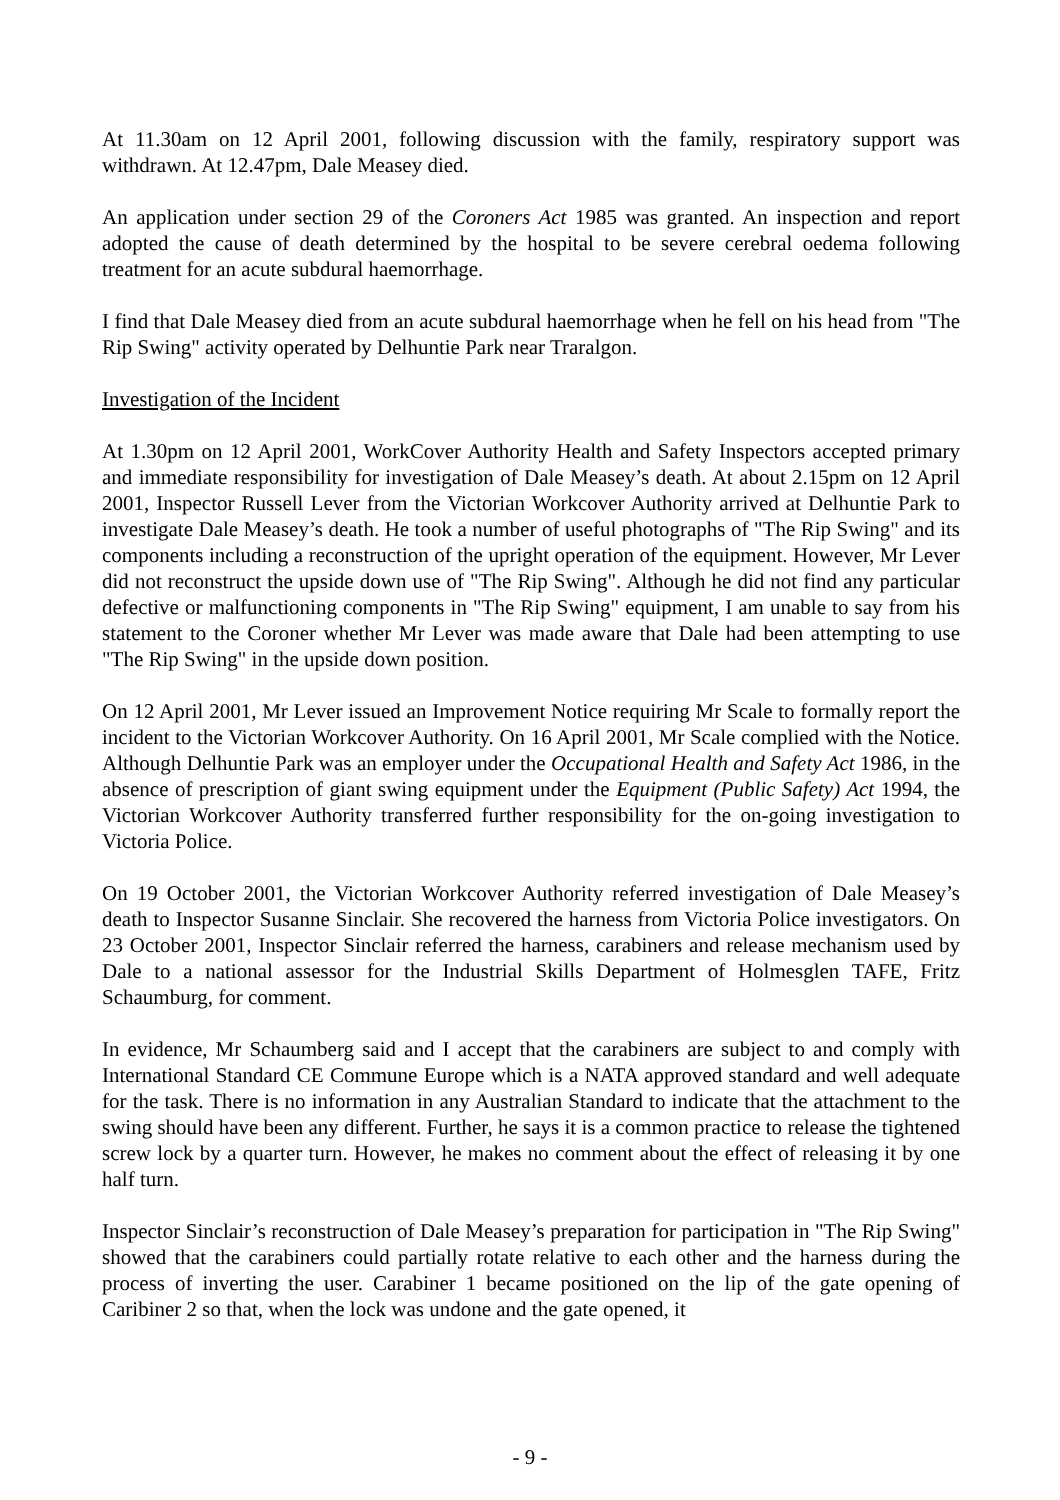At 11.30am on 12 April 2001, following discussion with the family, respiratory support was withdrawn. At 12.47pm, Dale Measey died.
An application under section 29 of the Coroners Act 1985 was granted. An inspection and report adopted the cause of death determined by the hospital to be severe cerebral oedema following treatment for an acute subdural haemorrhage.
I find that Dale Measey died from an acute subdural haemorrhage when he fell on his head from "The Rip Swing" activity operated by Delhuntie Park near Traralgon.
Investigation of the Incident
At 1.30pm on 12 April 2001, WorkCover Authority Health and Safety Inspectors accepted primary and immediate responsibility for investigation of Dale Measey’s death. At about 2.15pm on 12 April 2001, Inspector Russell Lever from the Victorian Workcover Authority arrived at Delhuntie Park to investigate Dale Measey’s death. He took a number of useful photographs of "The Rip Swing" and its components including a reconstruction of the upright operation of the equipment. However, Mr Lever did not reconstruct the upside down use of "The Rip Swing". Although he did not find any particular defective or malfunctioning components in "The Rip Swing" equipment, I am unable to say from his statement to the Coroner whether Mr Lever was made aware that Dale had been attempting to use "The Rip Swing" in the upside down position.
On 12 April 2001, Mr Lever issued an Improvement Notice requiring Mr Scale to formally report the incident to the Victorian Workcover Authority. On 16 April 2001, Mr Scale complied with the Notice. Although Delhuntie Park was an employer under the Occupational Health and Safety Act 1986, in the absence of prescription of giant swing equipment under the Equipment (Public Safety) Act 1994, the Victorian Workcover Authority transferred further responsibility for the on-going investigation to Victoria Police.
On 19 October 2001, the Victorian Workcover Authority referred investigation of Dale Measey’s death to Inspector Susanne Sinclair. She recovered the harness from Victoria Police investigators. On 23 October 2001, Inspector Sinclair referred the harness, carabiners and release mechanism used by Dale to a national assessor for the Industrial Skills Department of Holmesglen TAFE, Fritz Schaumburg, for comment.
In evidence, Mr Schaumberg said and I accept that the carabiners are subject to and comply with International Standard CE Commune Europe which is a NATA approved standard and well adequate for the task. There is no information in any Australian Standard to indicate that the attachment to the swing should have been any different. Further, he says it is a common practice to release the tightened screw lock by a quarter turn. However, he makes no comment about the effect of releasing it by one half turn.
Inspector Sinclair’s reconstruction of Dale Measey’s preparation for participation in "The Rip Swing" showed that the carabiners could partially rotate relative to each other and the harness during the process of inverting the user. Carabiner 1 became positioned on the lip of the gate opening of Caribiner 2 so that, when the lock was undone and the gate opened, it
- 9 -